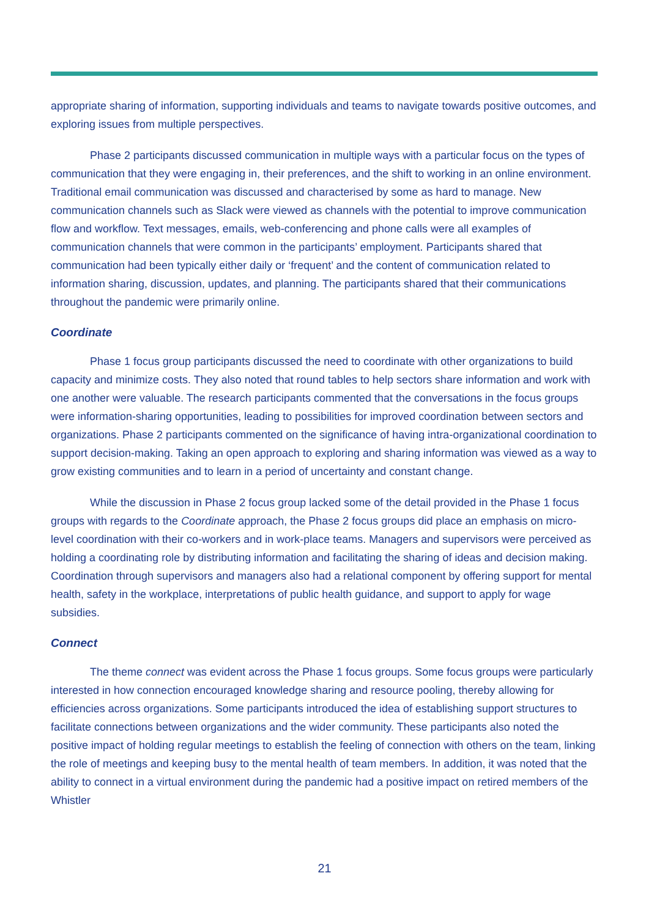appropriate sharing of information, supporting individuals and teams to navigate towards positive outcomes, and exploring issues from multiple perspectives.
Phase 2 participants discussed communication in multiple ways with a particular focus on the types of communication that they were engaging in, their preferences, and the shift to working in an online environment. Traditional email communication was discussed and characterised by some as hard to manage. New communication channels such as Slack were viewed as channels with the potential to improve communication flow and workflow. Text messages, emails, web-conferencing and phone calls were all examples of communication channels that were common in the participants’ employment. Participants shared that communication had been typically either daily or ‘frequent’ and the content of communication related to information sharing, discussion, updates, and planning. The participants shared that their communications throughout the pandemic were primarily online.
Coordinate
Phase 1 focus group participants discussed the need to coordinate with other organizations to build capacity and minimize costs. They also noted that round tables to help sectors share information and work with one another were valuable. The research participants commented that the conversations in the focus groups were information-sharing opportunities, leading to possibilities for improved coordination between sectors and organizations. Phase 2 participants commented on the significance of having intra-organizational coordination to support decision-making. Taking an open approach to exploring and sharing information was viewed as a way to grow existing communities and to learn in a period of uncertainty and constant change.
While the discussion in Phase 2 focus group lacked some of the detail provided in the Phase 1 focus groups with regards to the Coordinate approach, the Phase 2 focus groups did place an emphasis on micro-level coordination with their co-workers and in work-place teams. Managers and supervisors were perceived as holding a coordinating role by distributing information and facilitating the sharing of ideas and decision making. Coordination through supervisors and managers also had a relational component by offering support for mental health, safety in the workplace, interpretations of public health guidance, and support to apply for wage subsidies.
Connect
The theme connect was evident across the Phase 1 focus groups. Some focus groups were particularly interested in how connection encouraged knowledge sharing and resource pooling, thereby allowing for efficiencies across organizations. Some participants introduced the idea of establishing support structures to facilitate connections between organizations and the wider community. These participants also noted the positive impact of holding regular meetings to establish the feeling of connection with others on the team, linking the role of meetings and keeping busy to the mental health of team members. In addition, it was noted that the ability to connect in a virtual environment during the pandemic had a positive impact on retired members of the Whistler
21